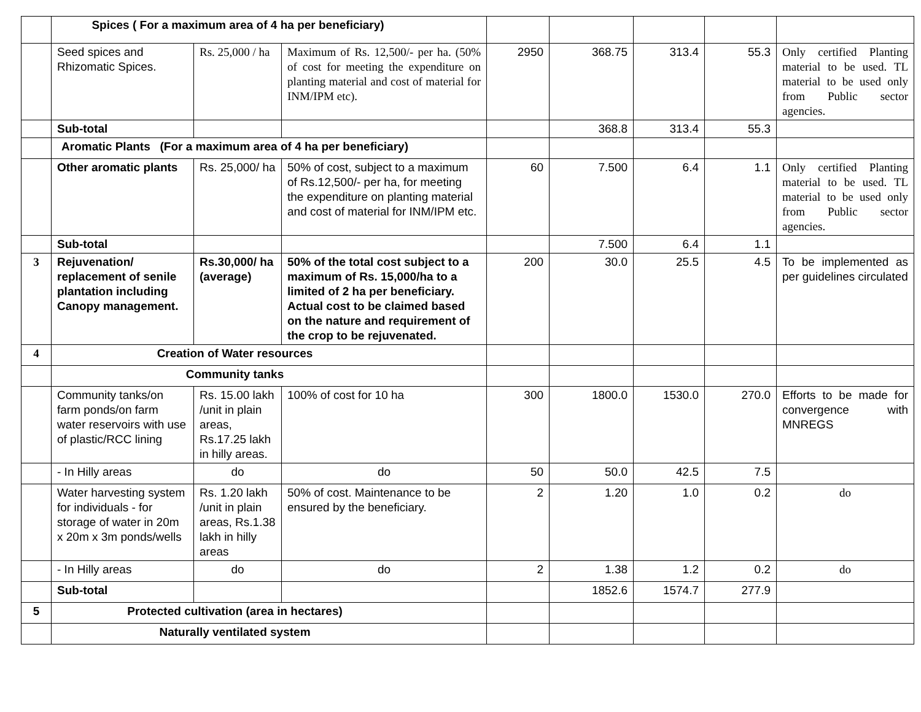| | Spices ( For a maximum area of 4 ha per beneficiary) | | | | | | | |
| | Seed spices and Rhizomatic Spices. | Rs. 25,000 / ha | Maximum of Rs. 12,500/- per ha. (50% of cost for meeting the expenditure on planting material and cost of material for INM/IPM etc). | 2950 | 368.75 | 313.4 | 55.3 | Only certified Planting material to be used. TL material to be used only from Public sector agencies. |
| | Sub-total | | | | 368.8 | 313.4 | 55.3 | |
| | Aromatic Plants (For a maximum area of 4 ha per beneficiary) | | | | | | | |
| | Other aromatic plants | Rs. 25,000/ ha | 50% of cost, subject to a maximum of Rs.12,500/- per ha, for meeting the expenditure on planting material and cost of material for INM/IPM etc. | 60 | 7.500 | 6.4 | 1.1 | Only certified Planting material to be used. TL material to be used only from Public sector agencies. |
| | Sub-total | | | | 7.500 | 6.4 | 1.1 | |
| 3 | Rejuvenation/ replacement of senile plantation including Canopy management. | Rs.30,000/ ha (average) | 50% of the total cost subject to a maximum of Rs. 15,000/ha to a limited of 2 ha per beneficiary. Actual cost to be claimed based on the nature and requirement of the crop to be rejuvenated. | 200 | 30.0 | 25.5 | 4.5 | To be implemented as per guidelines circulated |
| 4 | Creation of Water resources | | | | | | | |
| | Community tanks | | | | | | | |
| | Community tanks/on farm ponds/on farm water reservoirs with use of plastic/RCC lining | Rs. 15.00 lakh /unit in plain areas, Rs.17.25 lakh in hilly areas. | 100% of cost for 10 ha | 300 | 1800.0 | 1530.0 | 270.0 | Efforts to be made for convergence with MNREGS |
| | - In Hilly areas | do | do | 50 | 50.0 | 42.5 | 7.5 | |
| | Water harvesting system for individuals - for storage of water in 20m x 20m x 3m ponds/wells | Rs. 1.20 lakh /unit in plain areas, Rs.1.38 lakh in hilly areas | 50% of cost. Maintenance to be ensured by the beneficiary. | 2 | 1.20 | 1.0 | 0.2 | do |
| | - In Hilly areas | do | do | 2 | 1.38 | 1.2 | 0.2 | do |
| | Sub-total | | | | 1852.6 | 1574.7 | 277.9 | |
| 5 | Protected cultivation (area in hectares) | | | | | | | |
| | Naturally ventilated system | | | | | | | |